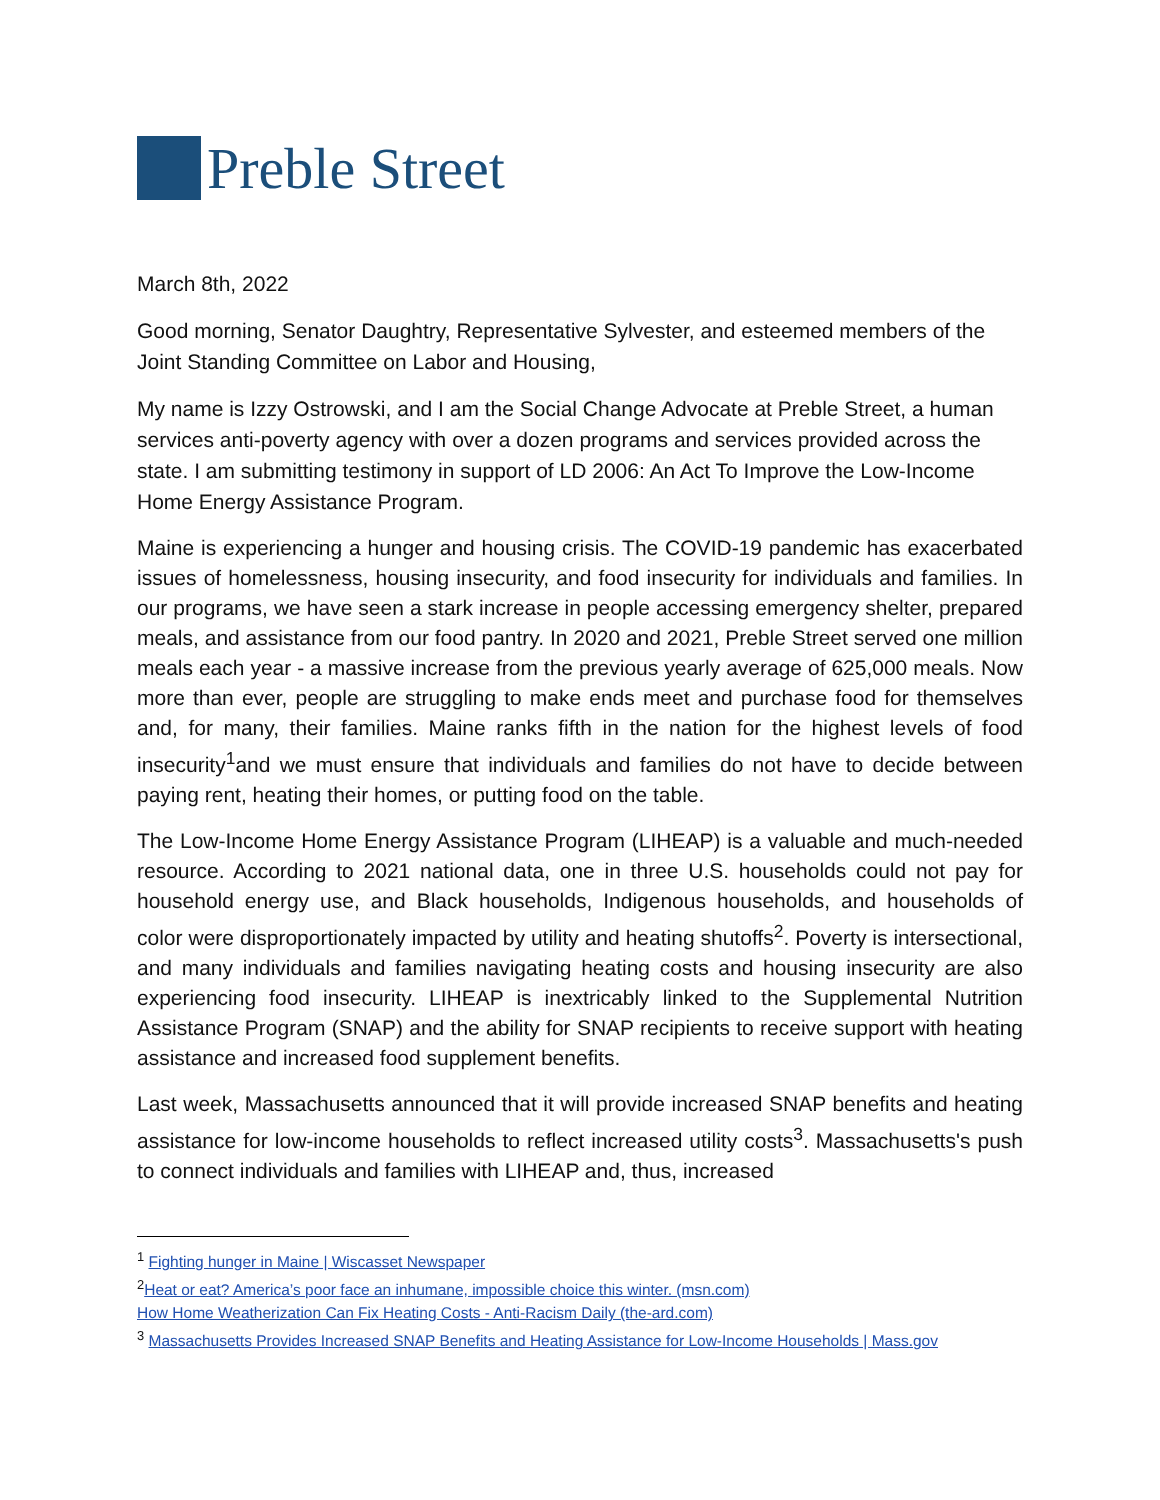Preble Street
March 8th, 2022
Good morning, Senator Daughtry, Representative Sylvester, and esteemed members of the Joint Standing Committee on Labor and Housing,
My name is Izzy Ostrowski, and I am the Social Change Advocate at Preble Street, a human services anti-poverty agency with over a dozen programs and services provided across the state. I am submitting testimony in support of LD 2006: An Act To Improve the Low-Income Home Energy Assistance Program.
Maine is experiencing a hunger and housing crisis. The COVID-19 pandemic has exacerbated issues of homelessness, housing insecurity, and food insecurity for individuals and families. In our programs, we have seen a stark increase in people accessing emergency shelter, prepared meals, and assistance from our food pantry. In 2020 and 2021, Preble Street served one million meals each year - a massive increase from the previous yearly average of 625,000 meals. Now more than ever, people are struggling to make ends meet and purchase food for themselves and, for many, their families. Maine ranks fifth in the nation for the highest levels of food insecurity<sup>1</sup>and we must ensure that individuals and families do not have to decide between paying rent, heating their homes, or putting food on the table.
The Low-Income Home Energy Assistance Program (LIHEAP) is a valuable and much-needed resource. According to 2021 national data, one in three U.S. households could not pay for household energy use, and Black households, Indigenous households, and households of color were disproportionately impacted by utility and heating shutoffs<sup>2</sup>. Poverty is intersectional, and many individuals and families navigating heating costs and housing insecurity are also experiencing food insecurity. LIHEAP is inextricably linked to the Supplemental Nutrition Assistance Program (SNAP) and the ability for SNAP recipients to receive support with heating assistance and increased food supplement benefits.
Last week, Massachusetts announced that it will provide increased SNAP benefits and heating assistance for low-income households to reflect increased utility costs<sup>3</sup>. Massachusetts's push to connect individuals and families with LIHEAP and, thus, increased
<sup>1</sup> Fighting hunger in Maine | Wiscasset Newspaper
<sup>2</sup> Heat or eat? America’s poor face an inhumane, impossible choice this winter. (msn.com)
How Home Weatherization Can Fix Heating Costs - Anti-Racism Daily (the-ard.com)
<sup>3</sup> Massachusetts Provides Increased SNAP Benefits and Heating Assistance for Low-Income Households | Mass.gov